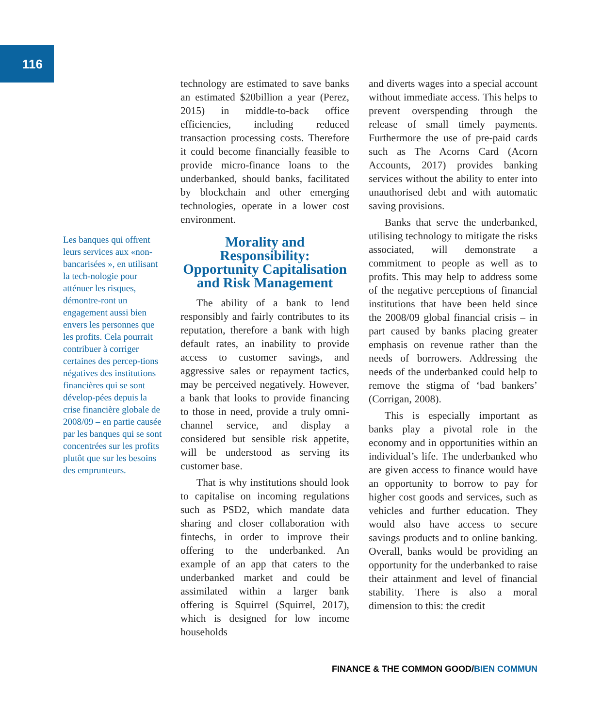116
Les banques qui offrent leurs services aux «non-bancarisées », en utilisant la tech-nologie pour atténuer les risques, démontre-ront un engagement aussi bien envers les personnes que les profits. Cela pourrait contribuer à corriger certaines des percep-tions négatives des institutions financières qui se sont dévelop-pées depuis la crise financière globale de 2008/09 – en partie causée par les banques qui se sont concentrées sur les profits plutôt que sur les besoins des emprunteurs.
technology are estimated to save banks an estimated $20billion a year (Perez, 2015) in middle-to-back office efficiencies, including reduced transaction processing costs. Therefore it could become financially feasible to provide micro-finance loans to the underbanked, should banks, facilitated by blockchain and other emerging technologies, operate in a lower cost environment.
Morality and Responsibility: Opportunity Capitalisation and Risk Management
The ability of a bank to lend responsibly and fairly contributes to its reputation, therefore a bank with high default rates, an inability to provide access to customer savings, and aggressive sales or repayment tactics, may be perceived negatively. However, a bank that looks to provide financing to those in need, provide a truly omni-channel service, and display a considered but sensible risk appetite, will be understood as serving its customer base.
That is why institutions should look to capitalise on incoming regulations such as PSD2, which mandate data sharing and closer collaboration with fintechs, in order to improve their offering to the underbanked. An example of an app that caters to the underbanked market and could be assimilated within a larger bank offering is Squirrel (Squirrel, 2017), which is designed for low income households
and diverts wages into a special account without immediate access. This helps to prevent overspending through the release of small timely payments. Furthermore the use of pre-paid cards such as The Acorns Card (Acorn Accounts, 2017) provides banking services without the ability to enter into unauthorised debt and with automatic saving provisions.
Banks that serve the underbanked, utilising technology to mitigate the risks associated, will demonstrate a commitment to people as well as to profits. This may help to address some of the negative perceptions of financial institutions that have been held since the 2008/09 global financial crisis – in part caused by banks placing greater emphasis on revenue rather than the needs of borrowers. Addressing the needs of the underbanked could help to remove the stigma of ‘bad bankers’ (Corrigan, 2008).
This is especially important as banks play a pivotal role in the economy and in opportunities within an individual’s life. The underbanked who are given access to finance would have an opportunity to borrow to pay for higher cost goods and services, such as vehicles and further education. They would also have access to secure savings products and to online banking. Overall, banks would be providing an opportunity for the underbanked to raise their attainment and level of financial stability. There is also a moral dimension to this: the credit
FINANCE & THE COMMON GOOD/BIEN COMMUN